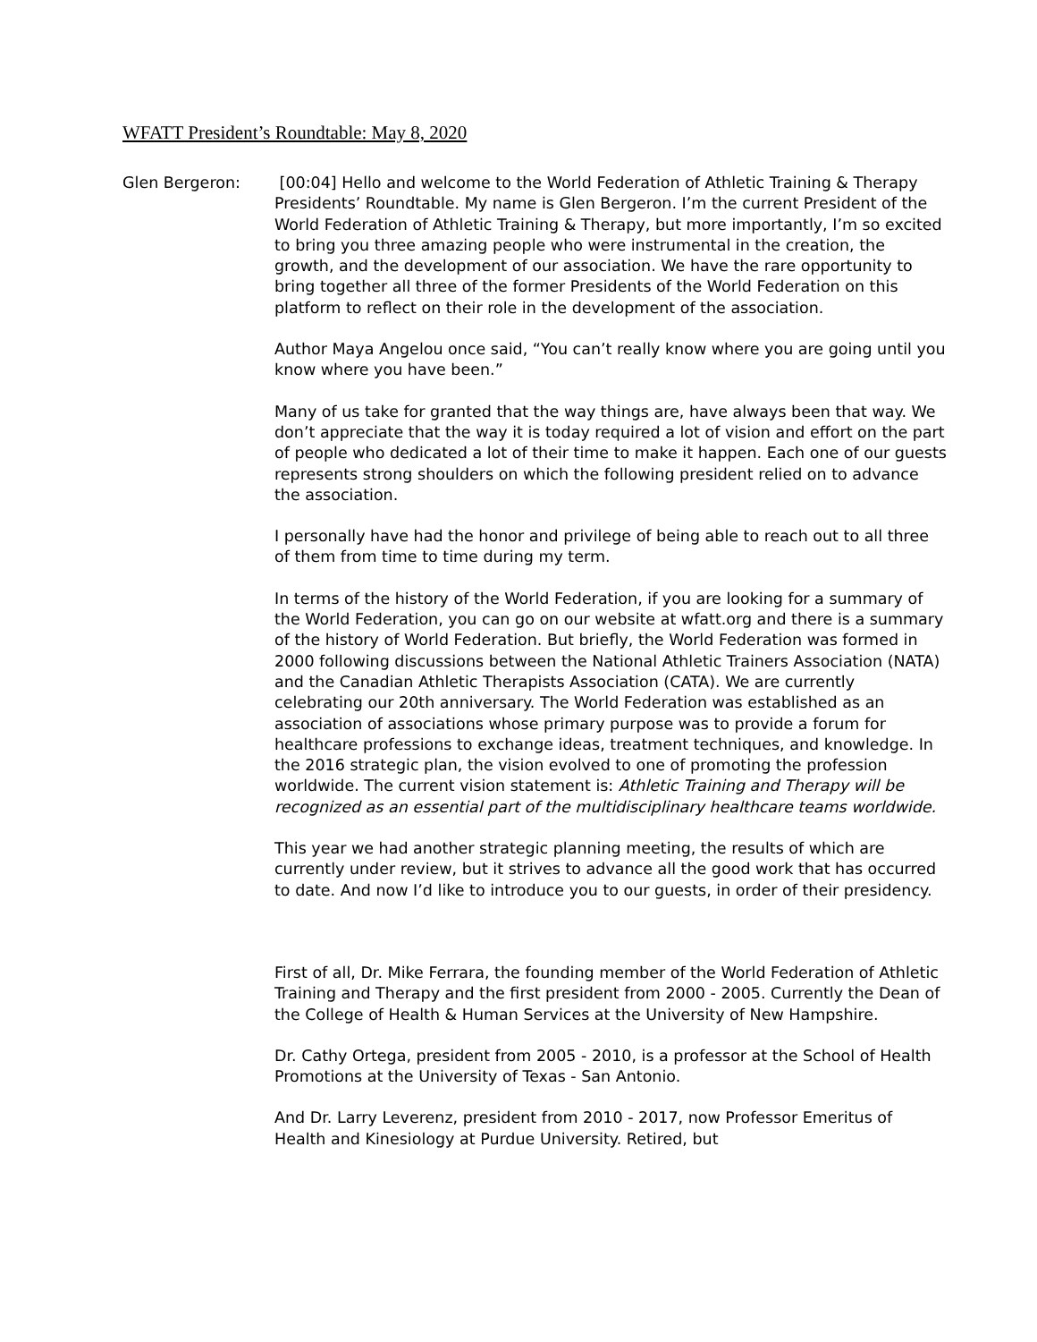WFATT President’s Roundtable: May 8, 2020
Glen Bergeron: [00:04] Hello and welcome to the World Federation of Athletic Training & Therapy Presidents’ Roundtable. My name is Glen Bergeron. I’m the current President of the World Federation of Athletic Training & Therapy, but more importantly, I’m so excited to bring you three amazing people who were instrumental in the creation, the growth, and the development of our association. We have the rare opportunity to bring together all three of the former Presidents of the World Federation on this platform to reflect on their role in the development of the association.
Author Maya Angelou once said, “You can’t really know where you are going until you know where you have been.”
Many of us take for granted that the way things are, have always been that way. We don’t appreciate that the way it is today required a lot of vision and effort on the part of people who dedicated a lot of their time to make it happen. Each one of our guests represents strong shoulders on which the following president relied on to advance the association.
I personally have had the honor and privilege of being able to reach out to all three of them from time to time during my term.
In terms of the history of the World Federation, if you are looking for a summary of the World Federation, you can go on our website at wfatt.org and there is a summary of the history of World Federation. But briefly, the World Federation was formed in 2000 following discussions between the National Athletic Trainers Association (NATA) and the Canadian Athletic Therapists Association (CATA). We are currently celebrating our 20th anniversary. The World Federation was established as an association of associations whose primary purpose was to provide a forum for healthcare professions to exchange ideas, treatment techniques, and knowledge. In the 2016 strategic plan, the vision evolved to one of promoting the profession worldwide. The current vision statement is: Athletic Training and Therapy will be recognized as an essential part of the multidisciplinary healthcare teams worldwide.
This year we had another strategic planning meeting, the results of which are currently under review, but it strives to advance all the good work that has occurred to date. And now I’d like to introduce you to our guests, in order of their presidency.
First of all, Dr. Mike Ferrara, the founding member of the World Federation of Athletic Training and Therapy and the first president from 2000 - 2005. Currently the Dean of the College of Health & Human Services at the University of New Hampshire.
Dr. Cathy Ortega, president from 2005 - 2010, is a professor at the School of Health Promotions at the University of Texas - San Antonio.
And Dr. Larry Leverenz, president from 2010 - 2017, now Professor Emeritus of Health and Kinesiology at Purdue University. Retired, but